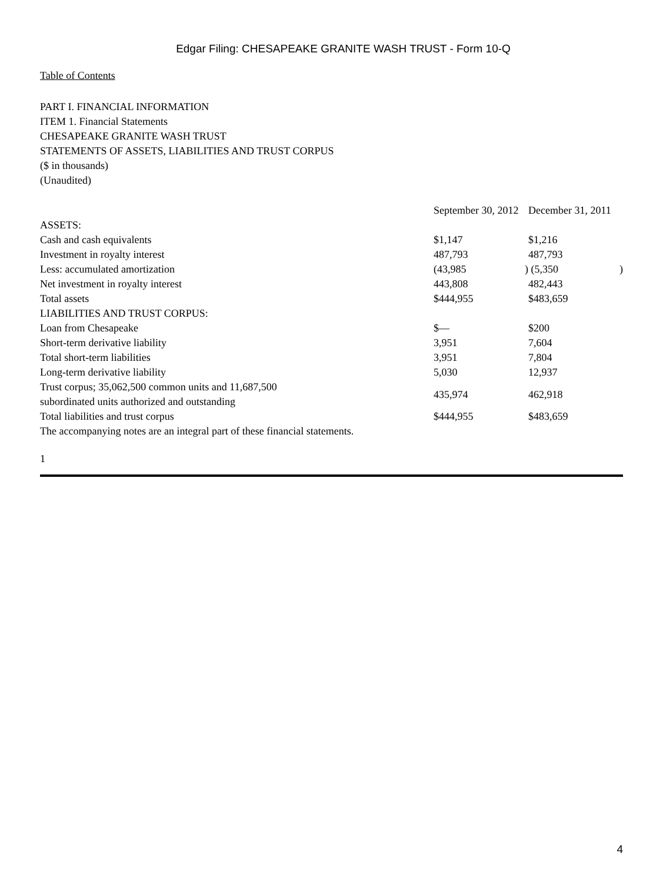Edgar Filing: CHESAPEAKE GRANITE WASH TRUST - Form 10-Q
Table of Contents
PART I. FINANCIAL INFORMATION
ITEM 1. Financial Statements
CHESAPEAKE GRANITE WASH TRUST
STATEMENTS OF ASSETS, LIABILITIES AND TRUST CORPUS
($ in thousands)
(Unaudited)
| | September 30, 2012 | | December 31, 2011 | |
| ASSETS: | | | | |
| Cash and cash equivalents | $1,147 | | $1,216 | |
| Investment in royalty interest | 487,793 | | 487,793 | |
| Less: accumulated amortization | (43,985 | ) | (5,350 | ) |
| Net investment in royalty interest | 443,808 | | 482,443 | |
| Total assets | $444,955 | | $483,659 | |
| LIABILITIES AND TRUST CORPUS: | | | | |
| Loan from Chesapeake | $— | | $200 | |
| Short-term derivative liability | 3,951 | | 7,604 | |
| Total short-term liabilities | 3,951 | | 7,804 | |
| Long-term derivative liability | 5,030 | | 12,937 | |
| Trust corpus; 35,062,500 common units and 11,687,500 subordinated units authorized and outstanding | 435,974 | | 462,918 | |
| Total liabilities and trust corpus | $444,955 | | $483,659 | |
The accompanying notes are an integral part of these financial statements.
1
4